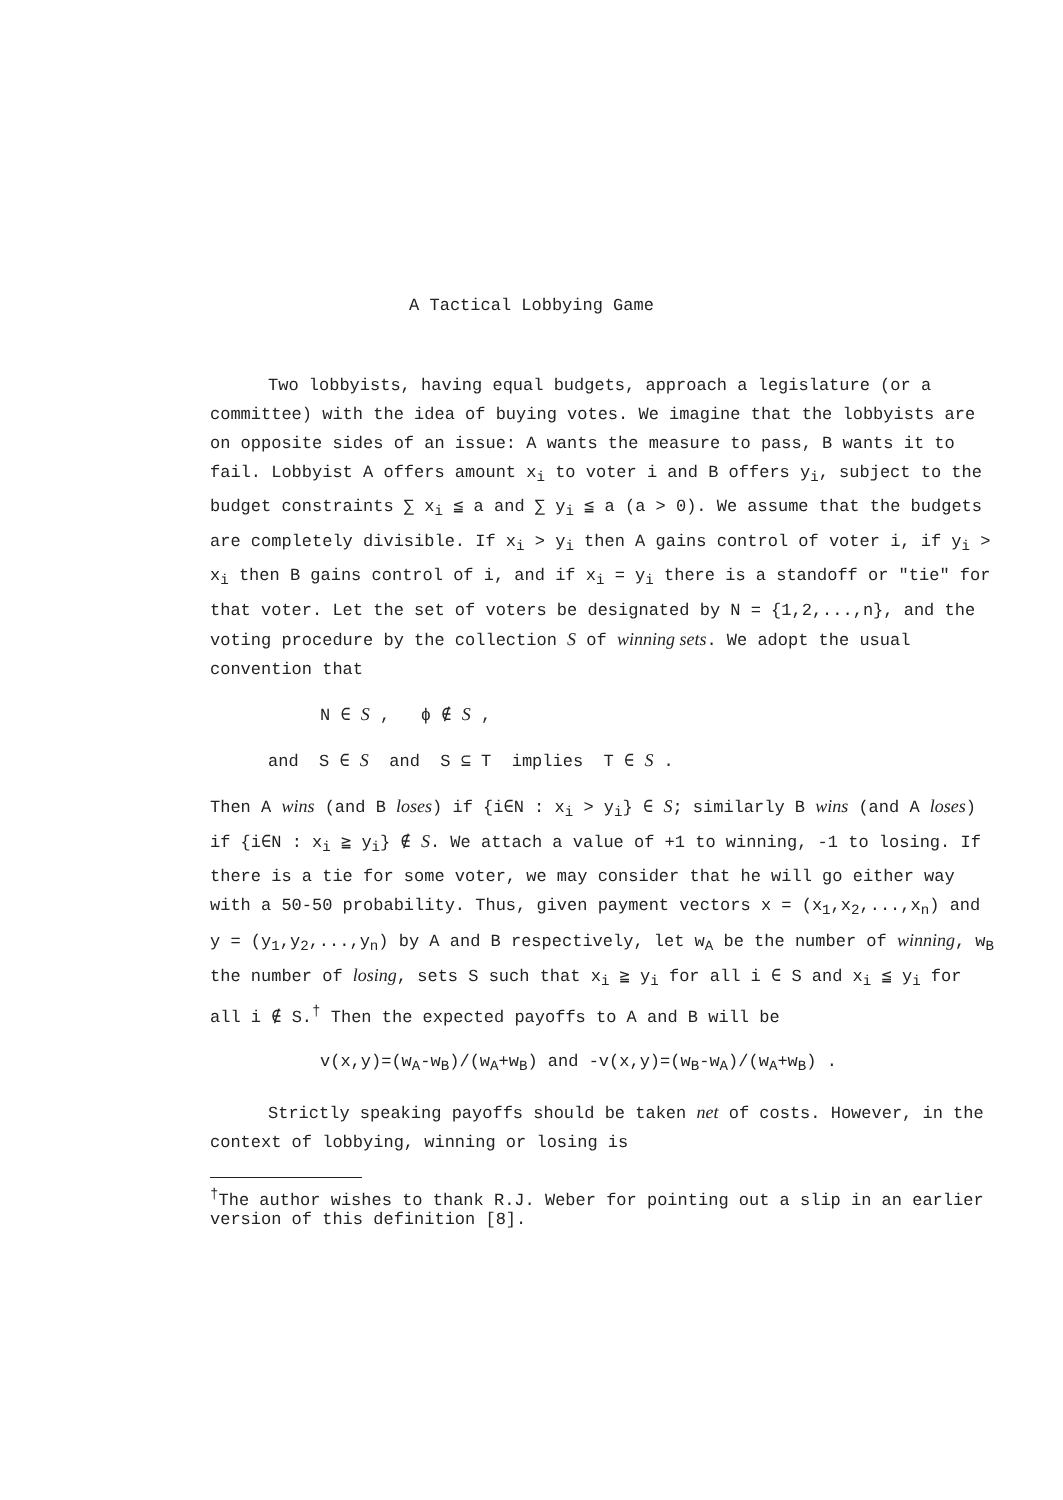A Tactical Lobbying Game
Two lobbyists, having equal budgets, approach a legislature (or a committee) with the idea of buying votes. We imagine that the lobbyists are on opposite sides of an issue: A wants the measure to pass, B wants it to fail. Lobbyist A offers amount x<sub>i</sub> to voter i and B offers y<sub>i</sub>, subject to the budget constraints ∑ x<sub>i</sub> ≦ a and ∑ y<sub>i</sub> ≦ a (a > 0). We assume that the budgets are completely divisible. If x<sub>i</sub> > y<sub>i</sub> then A gains control of voter i, if y<sub>i</sub> > x<sub>i</sub> then B gains control of i, and if x<sub>i</sub> = y<sub>i</sub> there is a standoff or "tie" for that voter. Let the set of voters be designated by N = {1,2,...,n}, and the voting procedure by the collection S of winning sets. We adopt the usual convention that
N ∈ S , ϕ ∉ S ,
and S ∈ S and S ⊆ T implies T ∈ S .
Then A wins (and B loses) if {i∈N : x<sub>i</sub> > y<sub>i</sub>} ∈ S; similarly B wins (and A loses) if {i∈N : x<sub>i</sub> ≧ y<sub>i</sub>} ∉ S. We attach a value of +1 to winning, -1 to losing. If there is a tie for some voter, we may consider that he will go either way with a 50-50 probability. Thus, given payment vectors x = (x<sub>1</sub>,x<sub>2</sub>,...,x<sub>n</sub>) and y = (y<sub>1</sub>,y<sub>2</sub>,...,y<sub>n</sub>) by A and B respectively, let w<sub>A</sub> be the number of winning, w<sub>B</sub> the number of losing, sets S such that x<sub>i</sub> ≧ y<sub>i</sub> for all i ∈ S and x<sub>i</sub> ≦ y<sub>i</sub> for all i ∉ S.<sup>†</sup> Then the expected payoffs to A and B will be
v(x,y)=(w<sub>A</sub>-w<sub>B</sub>)/(w<sub>A</sub>+w<sub>B</sub>) and -v(x,y)=(w<sub>B</sub>-w<sub>A</sub>)/(w<sub>A</sub>+w<sub>B</sub>) .
Strictly speaking payoffs should be taken net of costs. However, in the context of lobbying, winning or losing is
<sup>†</sup> The author wishes to thank R.J. Weber for pointing out a slip in an earlier version of this definition [8].